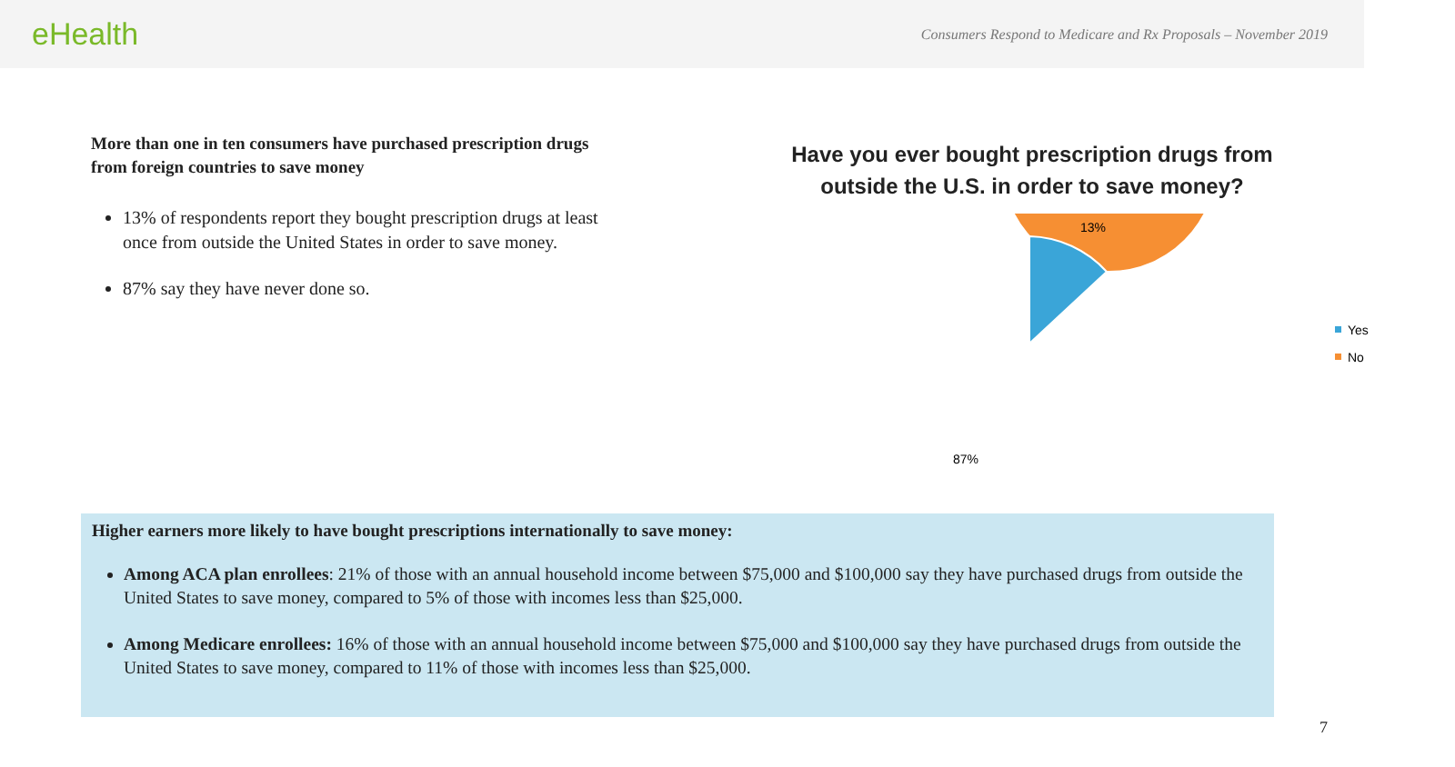eHealth
Consumers Respond to Medicare and Rx Proposals – November 2019
More than one in ten consumers have purchased prescription drugs from foreign countries to save money
13% of respondents report they bought prescription drugs at least once from outside the United States in order to save money.
87% say they have never done so.
Have you ever bought prescription drugs from outside the U.S. in order to save money?
13%
87%
Yes
No
Higher earners more likely to have bought prescriptions internationally to save money:
Among ACA plan enrollees: 21% of those with an annual household income between $75,000 and $100,000 say they have purchased drugs from outside the United States to save money, compared to 5% of those with incomes less than $25,000.
Among Medicare enrollees: 16% of those with an annual household income between $75,000 and $100,000 say they have purchased drugs from outside the United States to save money, compared to 11% of those with incomes less than $25,000.
7